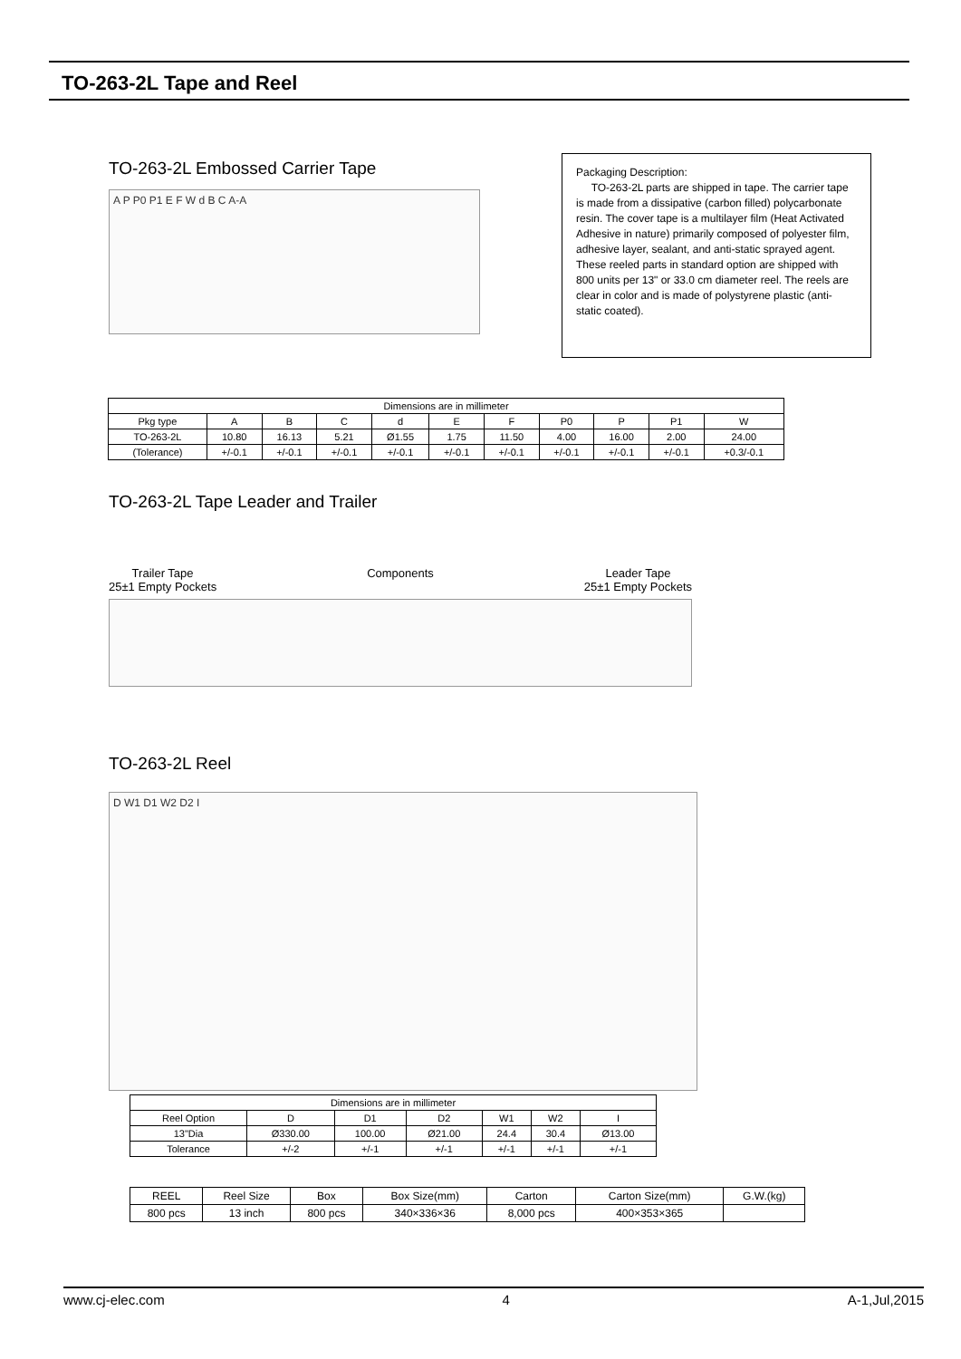TO-263-2L Tape and Reel
TO-263-2L Embossed Carrier Tape
A P P0 P1 E F W d B C A-A
Packaging Description:
TO-263-2L parts are shipped in tape. The carrier tape is made from a dissipative (carbon filled) polycarbonate resin. The cover tape is a multilayer film (Heat Activated Adhesive in nature) primarily composed of polyester film, adhesive layer, sealant, and anti-static sprayed agent. These reeled parts in standard option are shipped with 800 units per 13" or 33.0 cm diameter reel. The reels are clear in color and is made of polystyrene plastic (anti-static coated).
| Dimensions are in millimeter | | | | | | | | | | |
| Pkg type | A | B | C | d | E | F | P0 | P | P1 | W |
| TO-263-2L | 10.80 | 16.13 | 5.21 | Ø1.55 | 1.75 | 11.50 | 4.00 | 16.00 | 2.00 | 24.00 |
| (Tolerance) | +/-0.1 | +/-0.1 | +/-0.1 | +/-0.1 | +/-0.1 | +/-0.1 | +/-0.1 | +/-0.1 | +/-0.1 | +0.3/-0.1 |
TO-263-2L Tape Leader and Trailer
Trailer Tape
25±1 Empty Pockets
Components Leader Tape
25±1 Empty Pockets
TO-263-2L Reel
D W1 D1 W2 D2 I
| Dimensions are in millimeter | | | | | | |
| Reel Option | D | D1 | D2 | W1 | W2 | I |
| 13"Dia | Ø330.00 | 100.00 | Ø21.00 | 24.4 | 30.4 | Ø13.00 |
| Tolerance | +/-2 | +/-1 | +/-1 | +/-1 | +/-1 | +/-1 |
| REEL | Reel Size | Box | Box Size(mm) | Carton | Carton Size(mm) | G.W.(kg) |
| --- | --- | --- | --- | --- | --- | --- |
| 800 pcs | 13 inch | 800 pcs | 340×336×36 | 8,000 pcs | 400×353×365 | |
www.cj-elec.com 4 A-1,Jul,2015